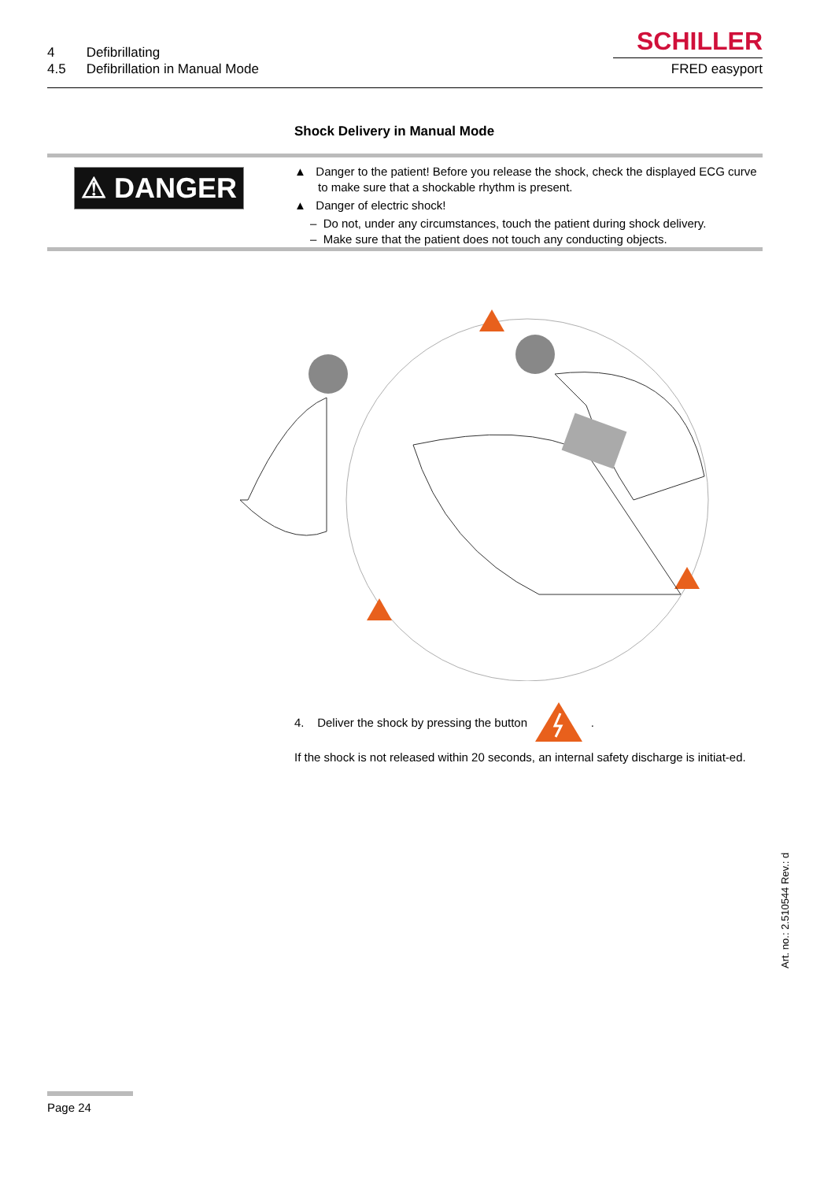| 4 | Defibrillating |
| 4.5 | Defibrillation in Manual Mode |
SCHILLER
FRED easyport
Shock Delivery in Manual Mode
⚠ DANGER
▲ Danger to the patient! Before you release the shock, check the displayed ECG curve to make sure that a shockable rhythm is present.
▲ Danger of electric shock!
– Do not, under any circumstances, touch the patient during shock delivery.
– Make sure that the patient does not touch any conducting objects.
4. Deliver the shock by pressing the button .
If the shock is not released within 20 seconds, an internal safety discharge is initiat-ed.
Page 24
Art. no.: 2.510544 Rev.: d